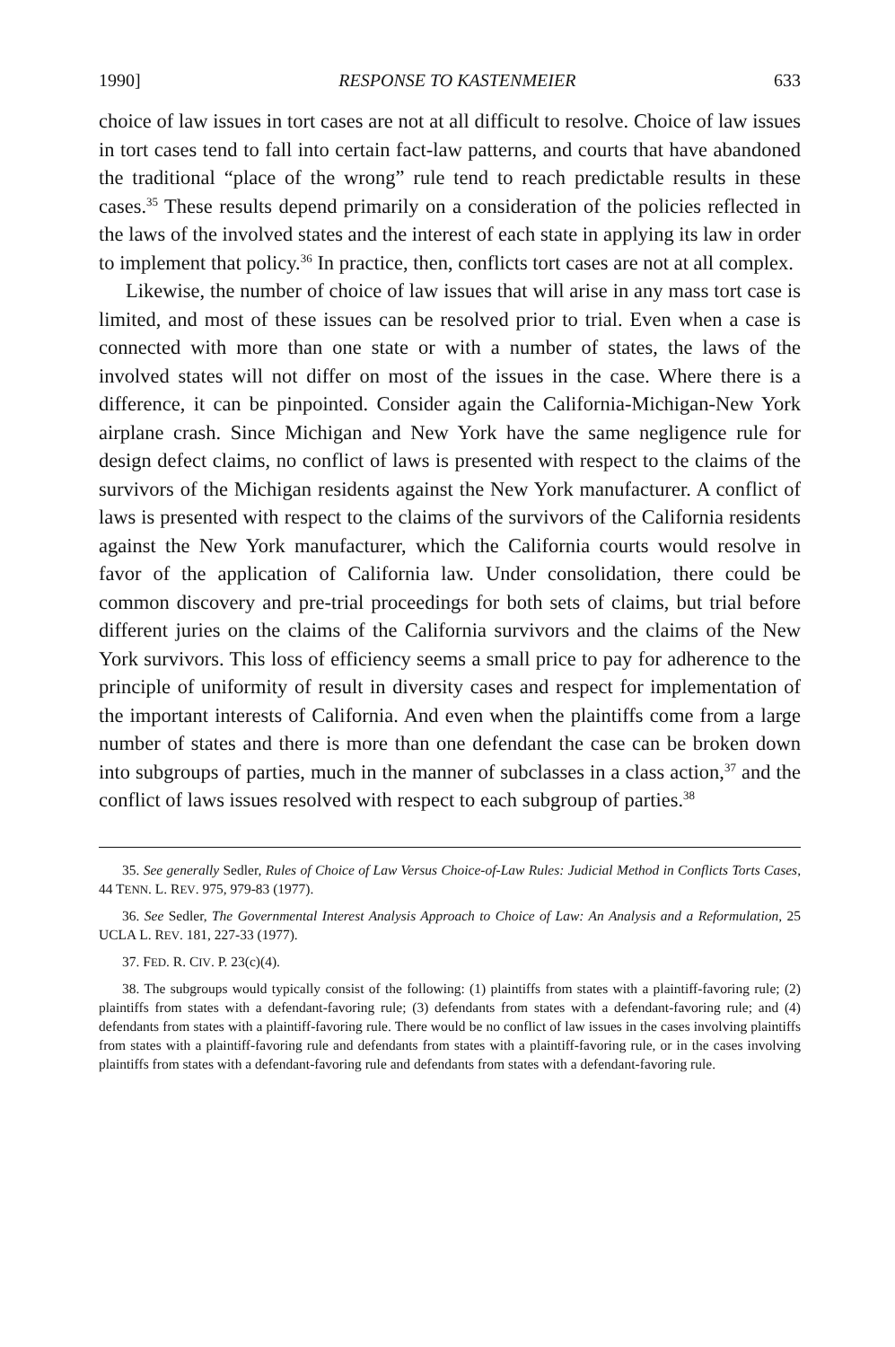1990] RESPONSE TO KASTENMEIER 633
choice of law issues in tort cases are not at all difficult to resolve. Choice of law issues in tort cases tend to fall into certain fact-law patterns, and courts that have abandoned the traditional “place of the wrong” rule tend to reach predictable results in these cases.<sup>35</sup> These results depend primarily on a consideration of the policies reflected in the laws of the involved states and the interest of each state in applying its law in order to implement that policy.<sup>36</sup> In practice, then, conflicts tort cases are not at all complex.
Likewise, the number of choice of law issues that will arise in any mass tort case is limited, and most of these issues can be resolved prior to trial. Even when a case is connected with more than one state or with a number of states, the laws of the involved states will not differ on most of the issues in the case. Where there is a difference, it can be pinpointed. Consider again the California-Michigan-New York airplane crash. Since Michigan and New York have the same negligence rule for design defect claims, no conflict of laws is presented with respect to the claims of the survivors of the Michigan residents against the New York manufacturer. A conflict of laws is presented with respect to the claims of the survivors of the California residents against the New York manufacturer, which the California courts would resolve in favor of the application of California law. Under consolidation, there could be common discovery and pre-trial proceedings for both sets of claims, but trial before different juries on the claims of the California survivors and the claims of the New York survivors. This loss of efficiency seems a small price to pay for adherence to the principle of uniformity of result in diversity cases and respect for implementation of the important interests of California. And even when the plaintiffs come from a large number of states and there is more than one defendant the case can be broken down into subgroups of parties, much in the manner of subclasses in a class action,<sup>37</sup> and the conflict of laws issues resolved with respect to each subgroup of parties.<sup>38</sup>
35. See generally Sedler, Rules of Choice of Law Versus Choice-of-Law Rules: Judicial Method in Conflicts Torts Cases, 44 TENN. L. REV. 975, 979-83 (1977).
36. See Sedler, The Governmental Interest Analysis Approach to Choice of Law: An Analysis and a Reformulation, 25 UCLA L. REV. 181, 227-33 (1977).
37. FED. R. CIV. P. 23(c)(4).
38. The subgroups would typically consist of the following: (1) plaintiffs from states with a plaintiff-favoring rule; (2) plaintiffs from states with a defendant-favoring rule; (3) defendants from states with a defendant-favoring rule; and (4) defendants from states with a plaintiff-favoring rule. There would be no conflict of law issues in the cases involving plaintiffs from states with a plaintiff-favoring rule and defendants from states with a plaintiff-favoring rule, or in the cases involving plaintiffs from states with a defendant-favoring rule and defendants from states with a defendant-favoring rule.